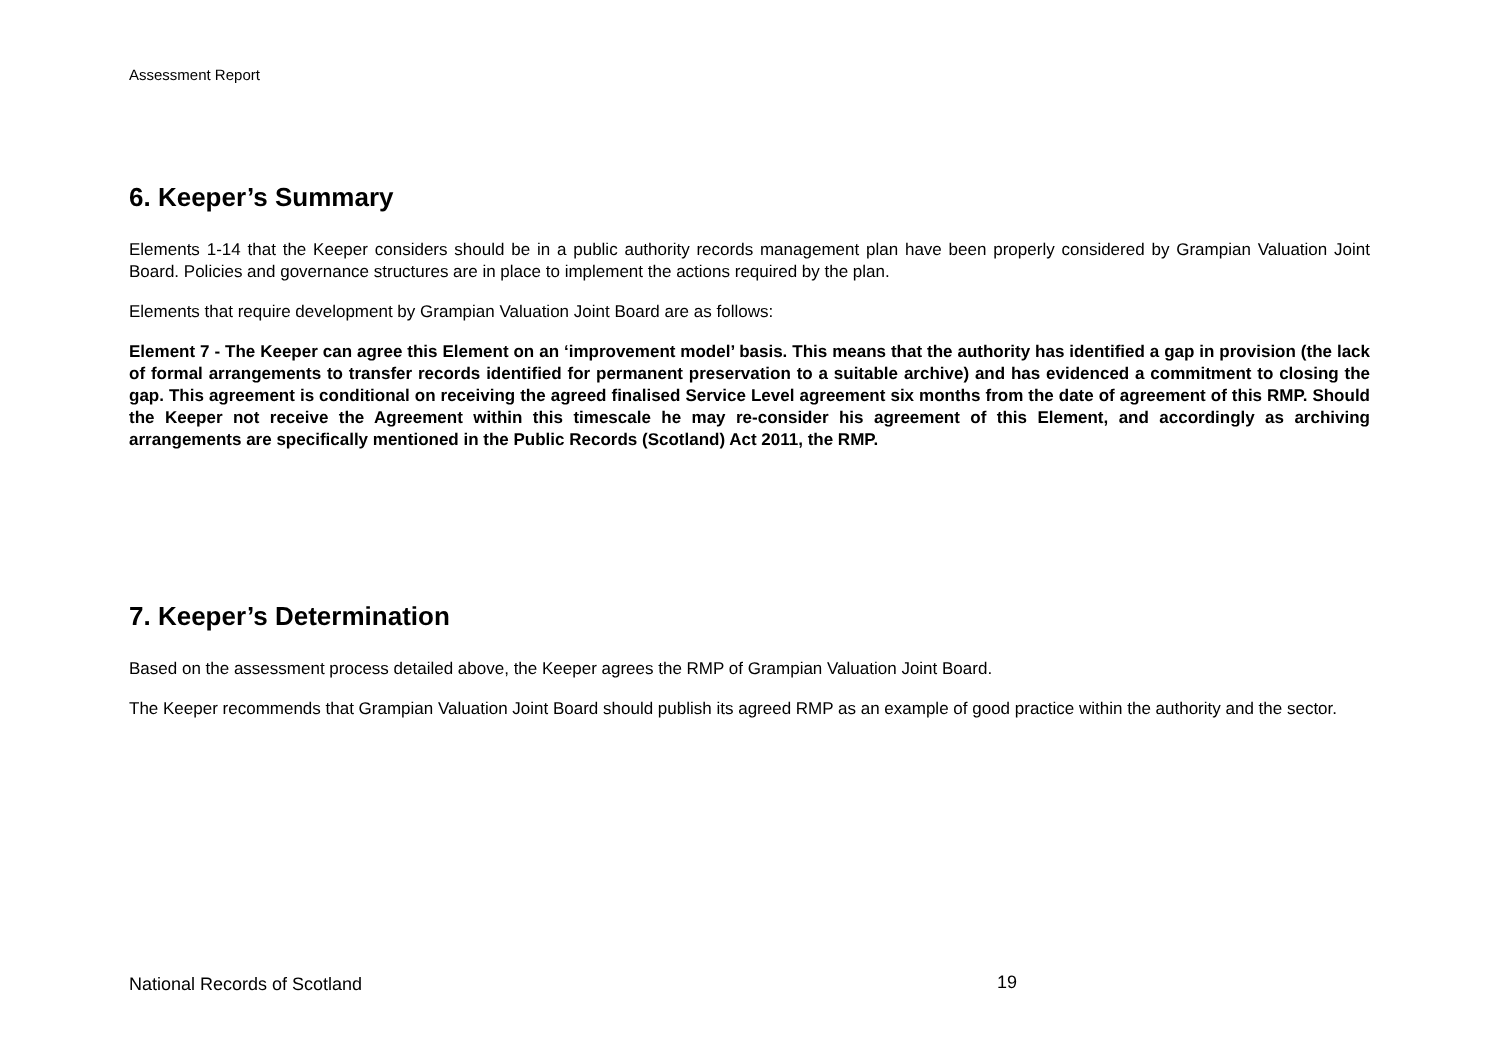Assessment Report
6. Keeper’s Summary
Elements 1-14 that the Keeper considers should be in a public authority records management plan have been properly considered by Grampian Valuation Joint Board. Policies and governance structures are in place to implement the actions required by the plan.
Elements that require development by Grampian Valuation Joint Board are as follows:
Element 7 - The Keeper can agree this Element on an ‘improvement model’ basis. This means that the authority has identified a gap in provision (the lack of formal arrangements to transfer records identified for permanent preservation to a suitable archive) and has evidenced a commitment to closing the gap. This agreement is conditional on receiving the agreed finalised Service Level agreement six months from the date of agreement of this RMP. Should the Keeper not receive the Agreement within this timescale he may re-consider his agreement of this Element, and accordingly as archiving arrangements are specifically mentioned in the Public Records (Scotland) Act 2011, the RMP.
7. Keeper’s Determination
Based on the assessment process detailed above, the Keeper agrees the RMP of Grampian Valuation Joint Board.
The Keeper recommends that Grampian Valuation Joint Board should publish its agreed RMP as an example of good practice within the authority and the sector.
National Records of Scotland 19